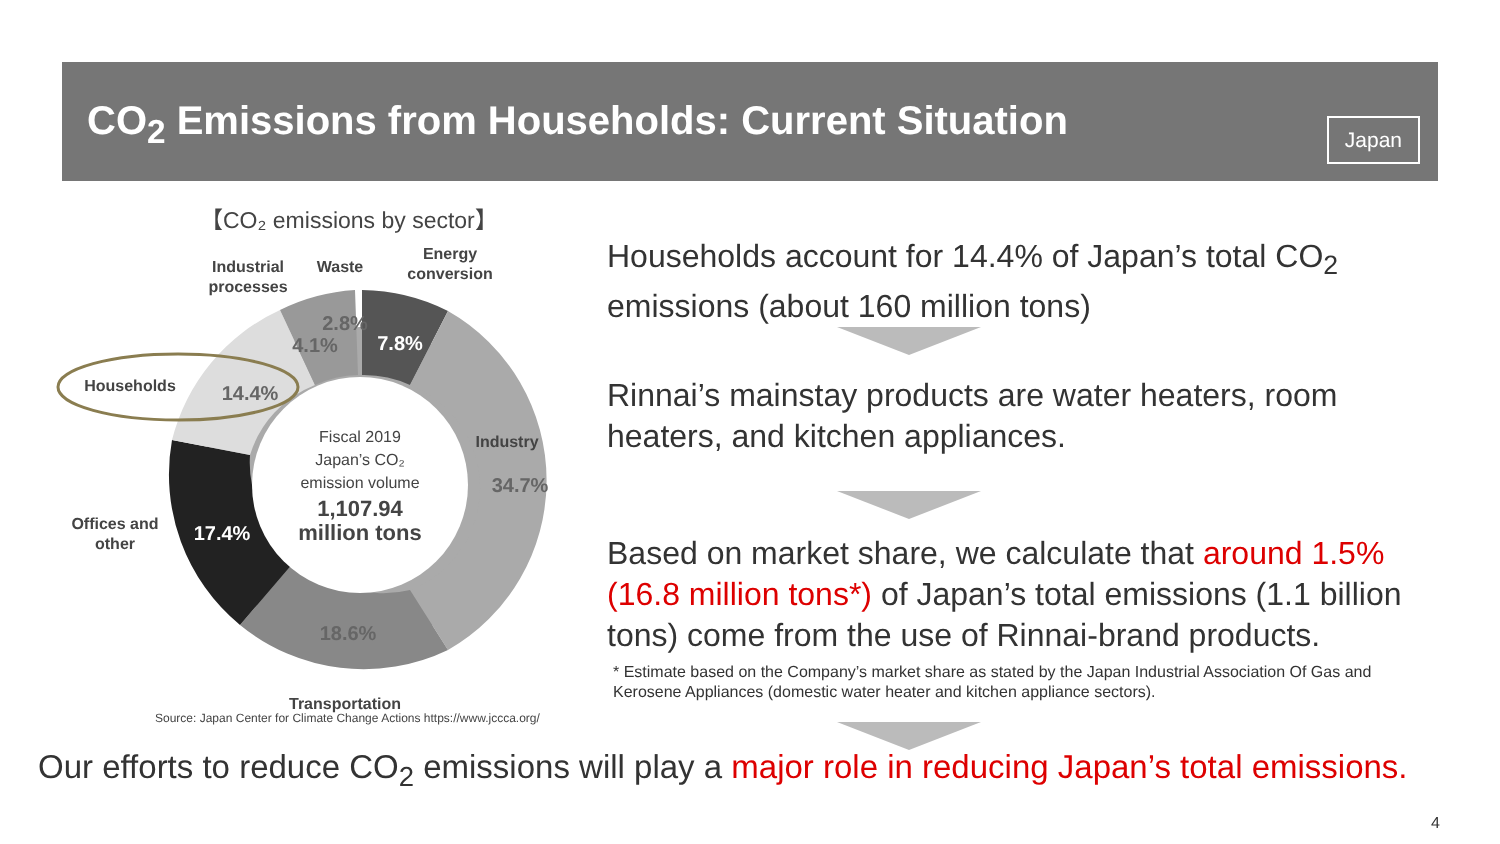CO<sub>2</sub> Emissions from Households: Current Situation
Japan
【CO₂ emissions by sector】
Industrial
processes
Waste
Energy
conversion
Households
Industry
Offices and
other
Transportation
2.8%
4.1%
7.8%
14.4%
34.7%
17.4%
18.6%
Fiscal 2019
Japan’s CO₂
emission volume
1,107.94
million tons
Source: Japan Center for Climate Change Actions https://www.jccca.org/
Households account for 14.4% of Japan’s total CO<sub>2</sub> emissions (about 160 million tons)
Rinnai’s mainstay products are water heaters, room heaters, and kitchen appliances.
Based on market share, we calculate that around 1.5% (16.8 million tons*) of Japan’s total emissions (1.1 billion tons) come from the use of Rinnai-brand products.
* Estimate based on the Company’s market share as stated by the Japan Industrial Association Of Gas and Kerosene Appliances (domestic water heater and kitchen appliance sectors).
Our efforts to reduce CO<sub>2</sub> emissions will play a major role in reducing Japan’s total emissions.
4